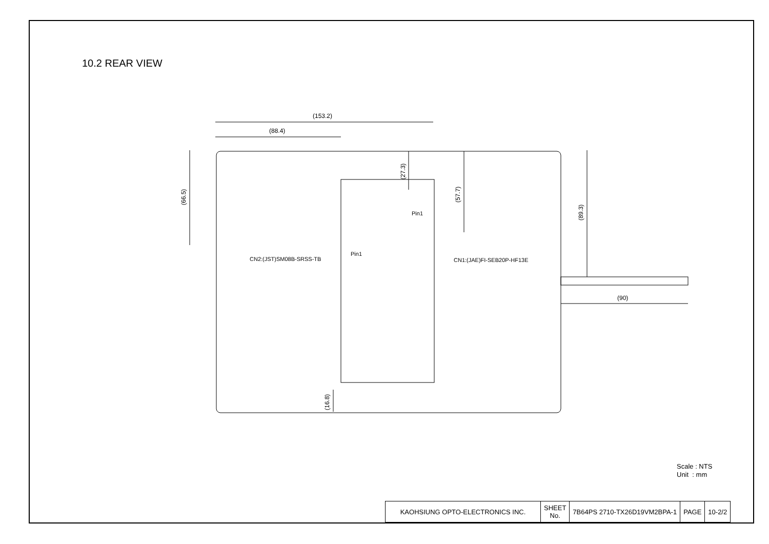10.2 REAR VIEW
(153.2)
(88.4)
(66.5)
(89.3)
(57.7)
(27.3)
(90)
(16.8)
Pin1
Pin1
CN2:(JST)SM08B-SRSS-TB
CN1:(JAE)FI-SEB20P-HF13E
Scale : NTS
Unit : mm
| KAOHSIUNG OPTO-ELECTRONICS INC. | SHEET No. | 7B64PS 2710-TX26D19VM2BPA-1 | PAGE | 10-2/2 |